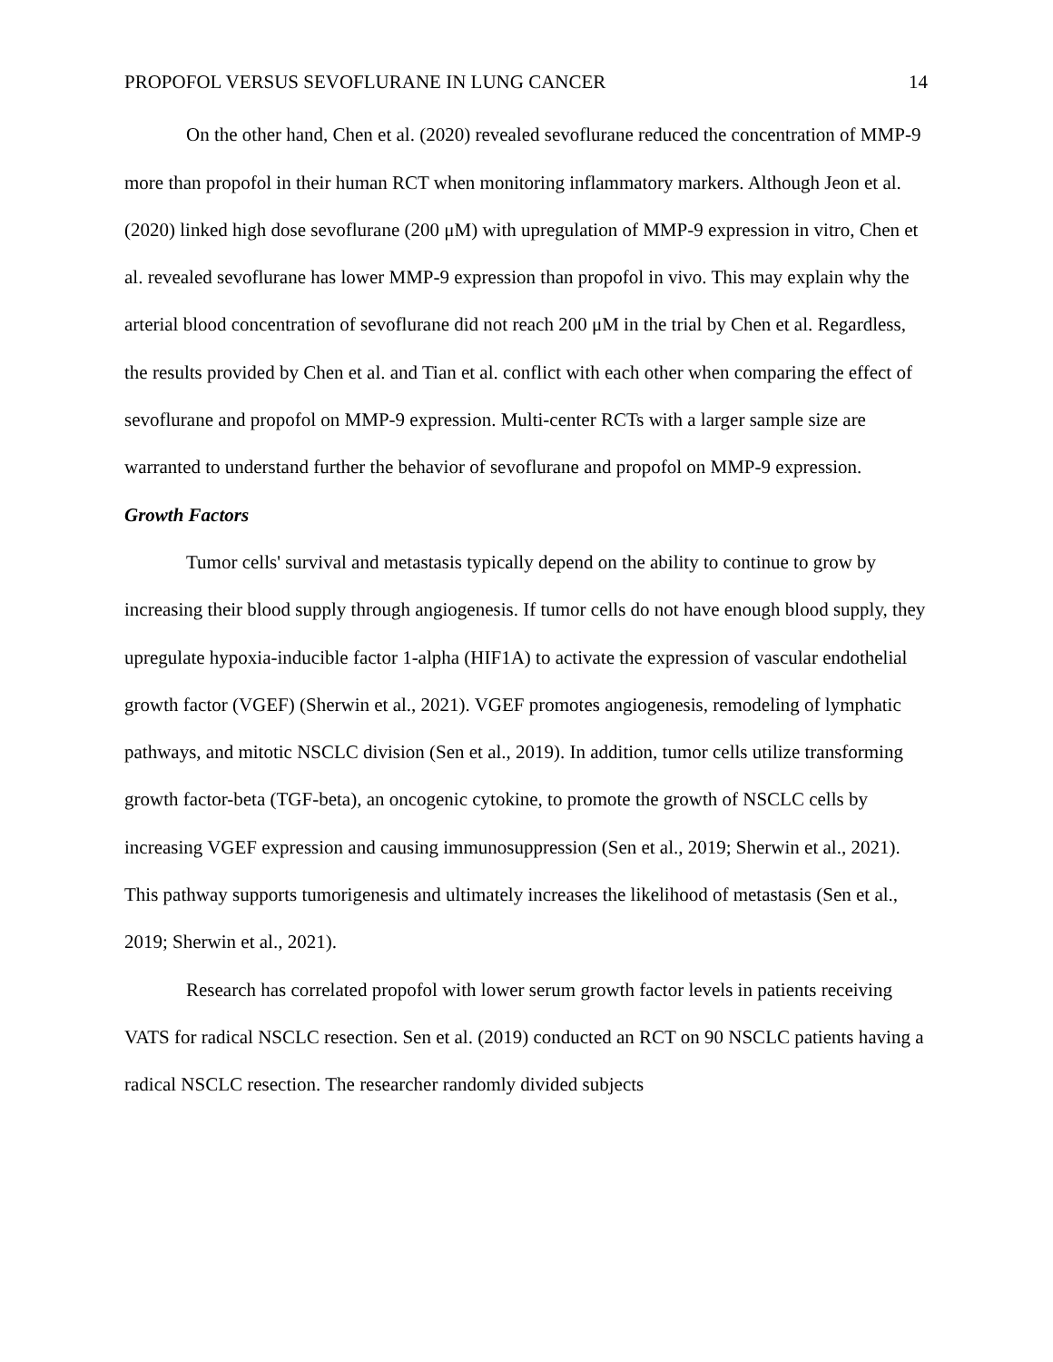PROPOFOL VERSUS SEVOFLURANE IN LUNG CANCER 14
On the other hand, Chen et al. (2020) revealed sevoflurane reduced the concentration of MMP-9 more than propofol in their human RCT when monitoring inflammatory markers. Although Jeon et al. (2020) linked high dose sevoflurane (200 μM) with upregulation of MMP-9 expression in vitro, Chen et al. revealed sevoflurane has lower MMP-9 expression than propofol in vivo. This may explain why the arterial blood concentration of sevoflurane did not reach 200 μM in the trial by Chen et al. Regardless, the results provided by Chen et al. and Tian et al. conflict with each other when comparing the effect of sevoflurane and propofol on MMP-9 expression. Multi-center RCTs with a larger sample size are warranted to understand further the behavior of sevoflurane and propofol on MMP-9 expression.
Growth Factors
Tumor cells' survival and metastasis typically depend on the ability to continue to grow by increasing their blood supply through angiogenesis. If tumor cells do not have enough blood supply, they upregulate hypoxia-inducible factor 1-alpha (HIF1A) to activate the expression of vascular endothelial growth factor (VGEF) (Sherwin et al., 2021). VGEF promotes angiogenesis, remodeling of lymphatic pathways, and mitotic NSCLC division (Sen et al., 2019). In addition, tumor cells utilize transforming growth factor-beta (TGF-beta), an oncogenic cytokine, to promote the growth of NSCLC cells by increasing VGEF expression and causing immunosuppression (Sen et al., 2019; Sherwin et al., 2021). This pathway supports tumorigenesis and ultimately increases the likelihood of metastasis (Sen et al., 2019; Sherwin et al., 2021).
Research has correlated propofol with lower serum growth factor levels in patients receiving VATS for radical NSCLC resection. Sen et al. (2019) conducted an RCT on 90 NSCLC patients having a radical NSCLC resection. The researcher randomly divided subjects